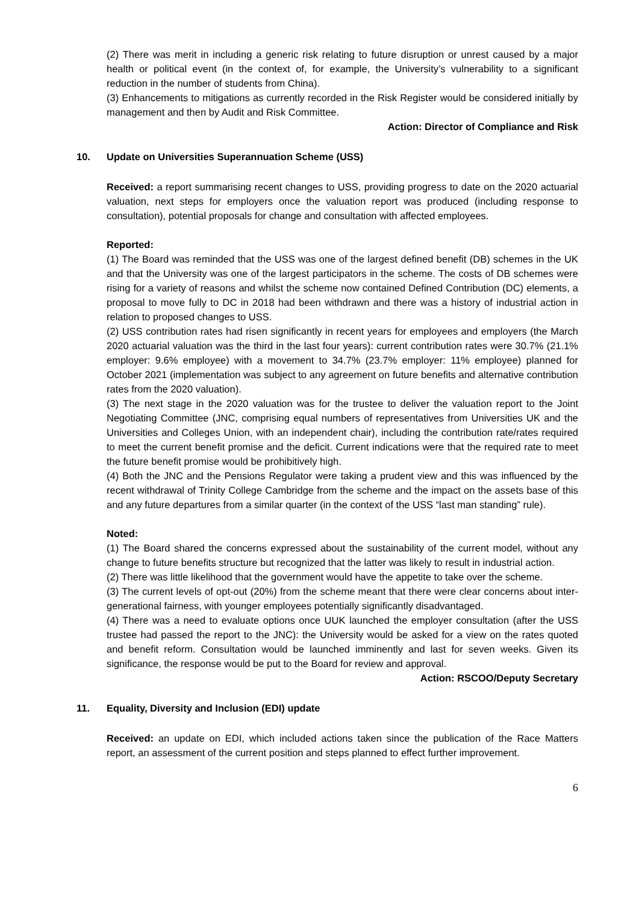(2) There was merit in including a generic risk relating to future disruption or unrest caused by a major health or political event (in the context of, for example, the University’s vulnerability to a significant reduction in the number of students from China).
(3) Enhancements to mitigations as currently recorded in the Risk Register would be considered initially by management and then by Audit and Risk Committee.
Action: Director of Compliance and Risk
10. Update on Universities Superannuation Scheme (USS)
Received: a report summarising recent changes to USS, providing progress to date on the 2020 actuarial valuation, next steps for employers once the valuation report was produced (including response to consultation), potential proposals for change and consultation with affected employees.
Reported:
(1) The Board was reminded that the USS was one of the largest defined benefit (DB) schemes in the UK and that the University was one of the largest participators in the scheme. The costs of DB schemes were rising for a variety of reasons and whilst the scheme now contained Defined Contribution (DC) elements, a proposal to move fully to DC in 2018 had been withdrawn and there was a history of industrial action in relation to proposed changes to USS.
(2) USS contribution rates had risen significantly in recent years for employees and employers (the March 2020 actuarial valuation was the third in the last four years): current contribution rates were 30.7% (21.1% employer: 9.6% employee) with a movement to 34.7% (23.7% employer: 11% employee) planned for October 2021 (implementation was subject to any agreement on future benefits and alternative contribution rates from the 2020 valuation).
(3) The next stage in the 2020 valuation was for the trustee to deliver the valuation report to the Joint Negotiating Committee (JNC, comprising equal numbers of representatives from Universities UK and the Universities and Colleges Union, with an independent chair), including the contribution rate/rates required to meet the current benefit promise and the deficit. Current indications were that the required rate to meet the future benefit promise would be prohibitively high.
(4) Both the JNC and the Pensions Regulator were taking a prudent view and this was influenced by the recent withdrawal of Trinity College Cambridge from the scheme and the impact on the assets base of this and any future departures from a similar quarter (in the context of the USS “last man standing” rule).
Noted:
(1) The Board shared the concerns expressed about the sustainability of the current model, without any change to future benefits structure but recognized that the latter was likely to result in industrial action.
(2) There was little likelihood that the government would have the appetite to take over the scheme.
(3) The current levels of opt-out (20%) from the scheme meant that there were clear concerns about inter-generational fairness, with younger employees potentially significantly disadvantaged.
(4) There was a need to evaluate options once UUK launched the employer consultation (after the USS trustee had passed the report to the JNC): the University would be asked for a view on the rates quoted and benefit reform. Consultation would be launched imminently and last for seven weeks. Given its significance, the response would be put to the Board for review and approval.
Action: RSCOO/Deputy Secretary
11. Equality, Diversity and Inclusion (EDI) update
Received: an update on EDI, which included actions taken since the publication of the Race Matters report, an assessment of the current position and steps planned to effect further improvement.
6